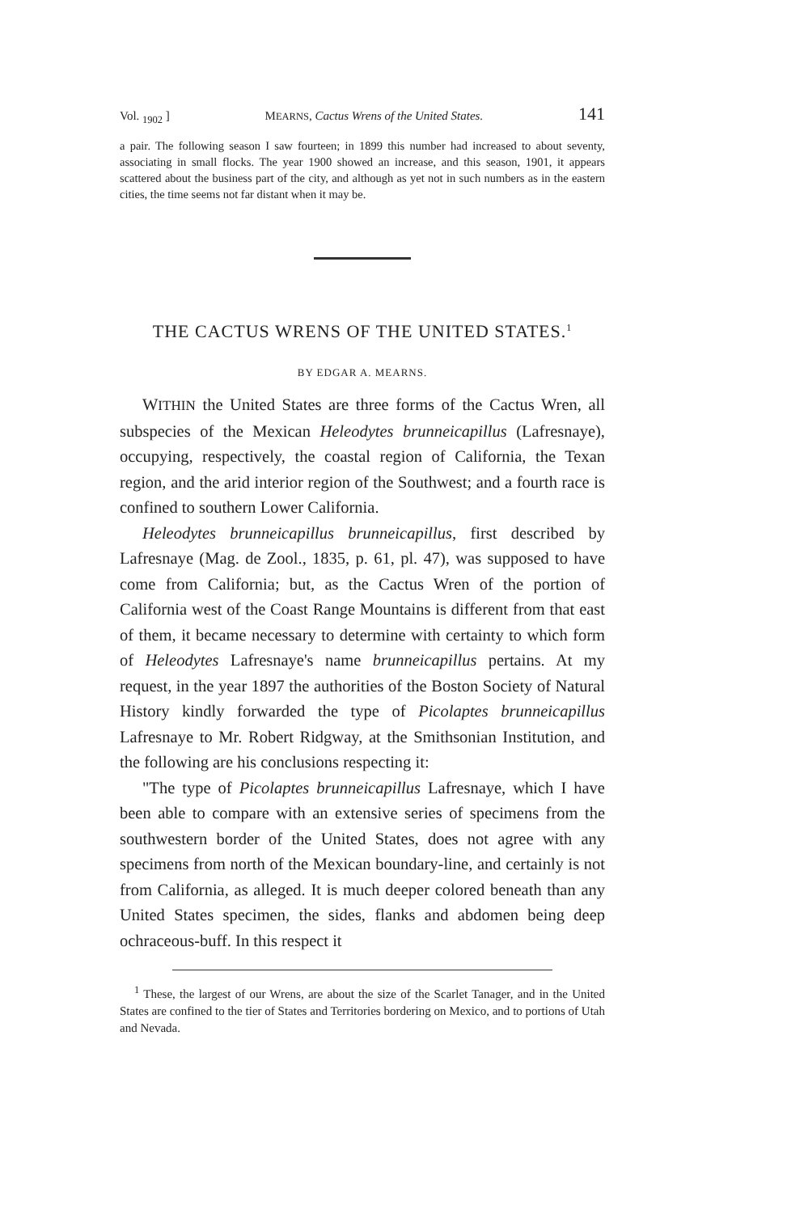Vol. <sub>1902</sub> ] MEARNS, Cactus Wrens of the United States. 141
a pair. The following season I saw fourteen; in 1899 this number had increased to about seventy, associating in small flocks. The year 1900 showed an increase, and this season, 1901, it appears scattered about the business part of the city, and although as yet not in such numbers as in the eastern cities, the time seems not far distant when it may be.
THE CACTUS WRENS OF THE UNITED STATES.<sup>1</sup>
BY EDGAR A. MEARNS.
WITHIN the United States are three forms of the Cactus Wren, all subspecies of the Mexican Heleodytes brunneicapillus (Lafresnaye), occupying, respectively, the coastal region of California, the Texan region, and the arid interior region of the Southwest; and a fourth race is confined to southern Lower California.
Heleodytes brunneicapillus brunneicapillus, first described by Lafresnaye (Mag. de Zool., 1835, p. 61, pl. 47), was supposed to have come from California; but, as the Cactus Wren of the portion of California west of the Coast Range Mountains is different from that east of them, it became necessary to determine with certainty to which form of Heleodytes Lafresnaye's name brunneicapillus pertains. At my request, in the year 1897 the authorities of the Boston Society of Natural History kindly forwarded the type of Picolaptes brunneicapillus Lafresnaye to Mr. Robert Ridgway, at the Smithsonian Institution, and the following are his conclusions respecting it:
"The type of Picolaptes brunneicapillus Lafresnaye, which I have been able to compare with an extensive series of specimens from the southwestern border of the United States, does not agree with any specimens from north of the Mexican boundary-line, and certainly is not from California, as alleged. It is much deeper colored beneath than any United States specimen, the sides, flanks and abdomen being deep ochraceous-buff. In this respect it
<sup>1</sup> These, the largest of our Wrens, are about the size of the Scarlet Tanager, and in the United States are confined to the tier of States and Territories bordering on Mexico, and to portions of Utah and Nevada.